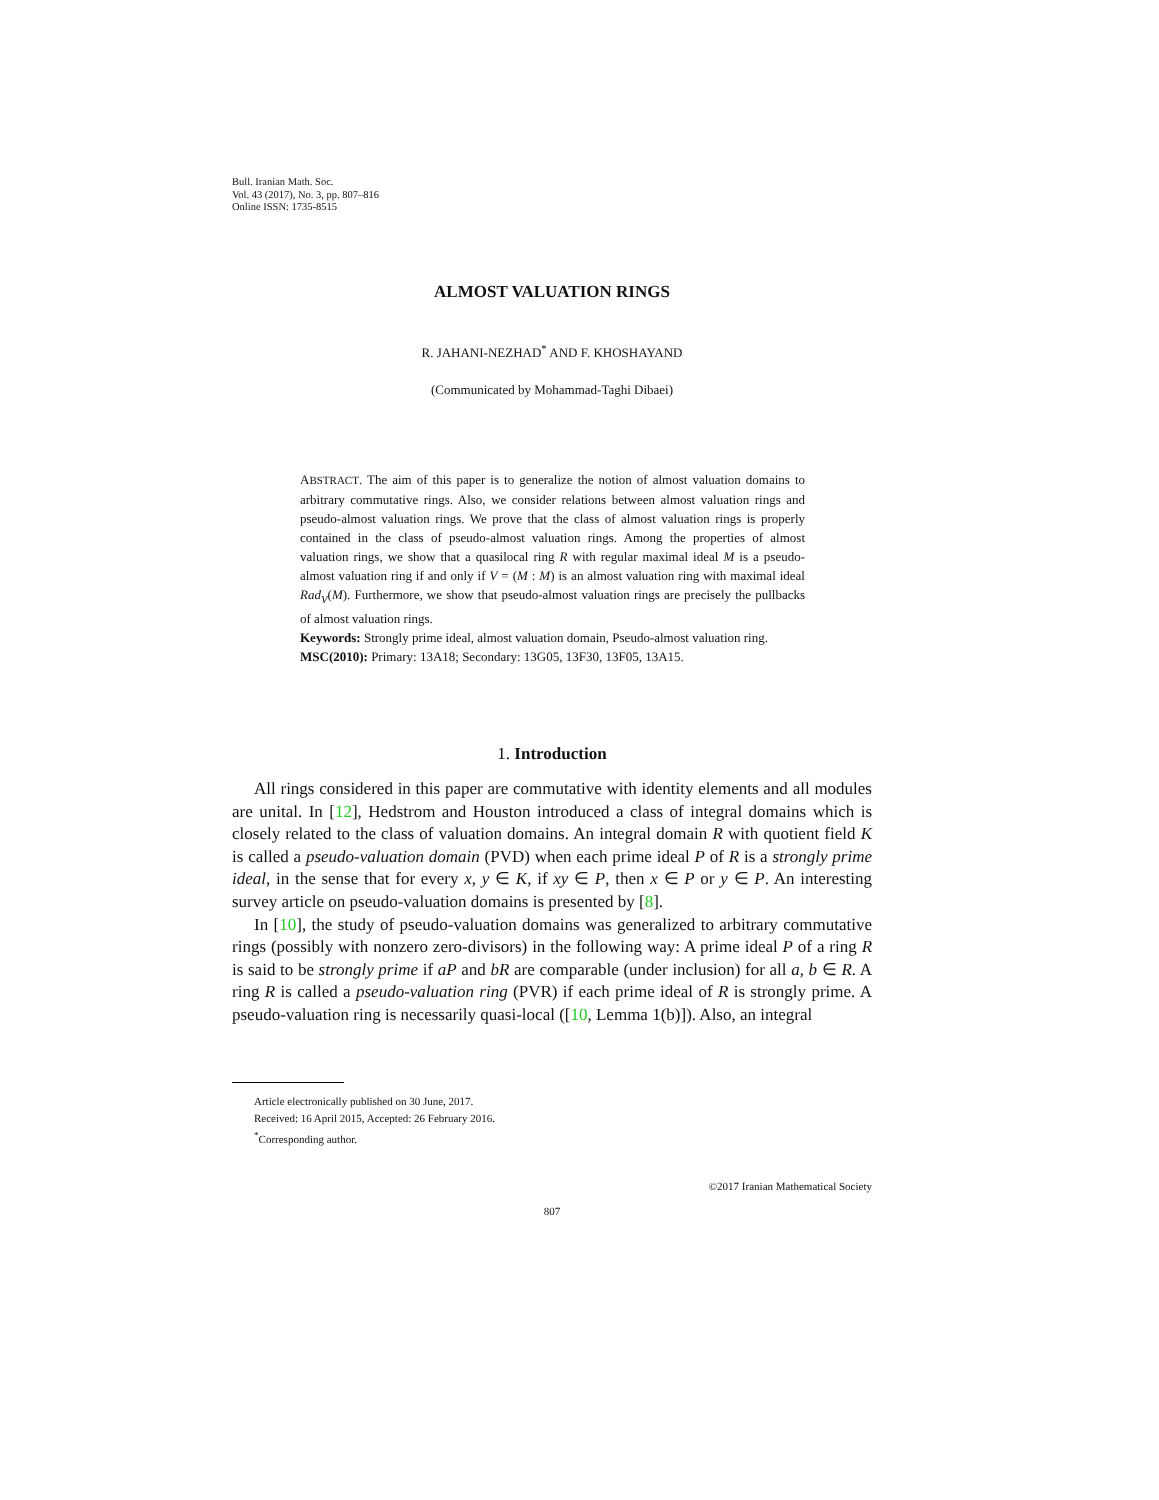Bull. Iranian Math. Soc.
Vol. 43 (2017), No. 3, pp. 807–816
Online ISSN: 1735-8515
ALMOST VALUATION RINGS
R. JAHANI-NEZHAD<sup>*</sup> AND F. KHOSHAYAND
(Communicated by Mohammad-Taghi Dibaei)
ABSTRACT. The aim of this paper is to generalize the notion of almost valuation domains to arbitrary commutative rings. Also, we consider relations between almost valuation rings and pseudo-almost valuation rings. We prove that the class of almost valuation rings is properly contained in the class of pseudo-almost valuation rings. Among the properties of almost valuation rings, we show that a quasilocal ring R with regular maximal ideal M is a pseudo-almost valuation ring if and only if V = (M : M) is an almost valuation ring with maximal ideal Rad<sub>V</sub>(M). Furthermore, we show that pseudo-almost valuation rings are precisely the pullbacks of almost valuation rings.
Keywords: Strongly prime ideal, almost valuation domain, Pseudo-almost valuation ring.
MSC(2010): Primary: 13A18; Secondary: 13G05, 13F30, 13F05, 13A15.
1. Introduction
All rings considered in this paper are commutative with identity elements and all modules are unital. In [12], Hedstrom and Houston introduced a class of integral domains which is closely related to the class of valuation domains. An integral domain R with quotient field K is called a pseudo-valuation domain (PVD) when each prime ideal P of R is a strongly prime ideal, in the sense that for every x, y ∈ K, if xy ∈ P, then x ∈ P or y ∈ P. An interesting survey article on pseudo-valuation domains is presented by [8].
In [10], the study of pseudo-valuation domains was generalized to arbitrary commutative rings (possibly with nonzero zero-divisors) in the following way: A prime ideal P of a ring R is said to be strongly prime if aP and bR are comparable (under inclusion) for all a, b ∈ R. A ring R is called a pseudo-valuation ring (PVR) if each prime ideal of R is strongly prime. A pseudo-valuation ring is necessarily quasi-local ([10, Lemma 1(b)]). Also, an integral
Article electronically published on 30 June, 2017.
Received: 16 April 2015, Accepted: 26 February 2016.
<sup>*</sup> Corresponding author.
©2017 Iranian Mathematical Society
807